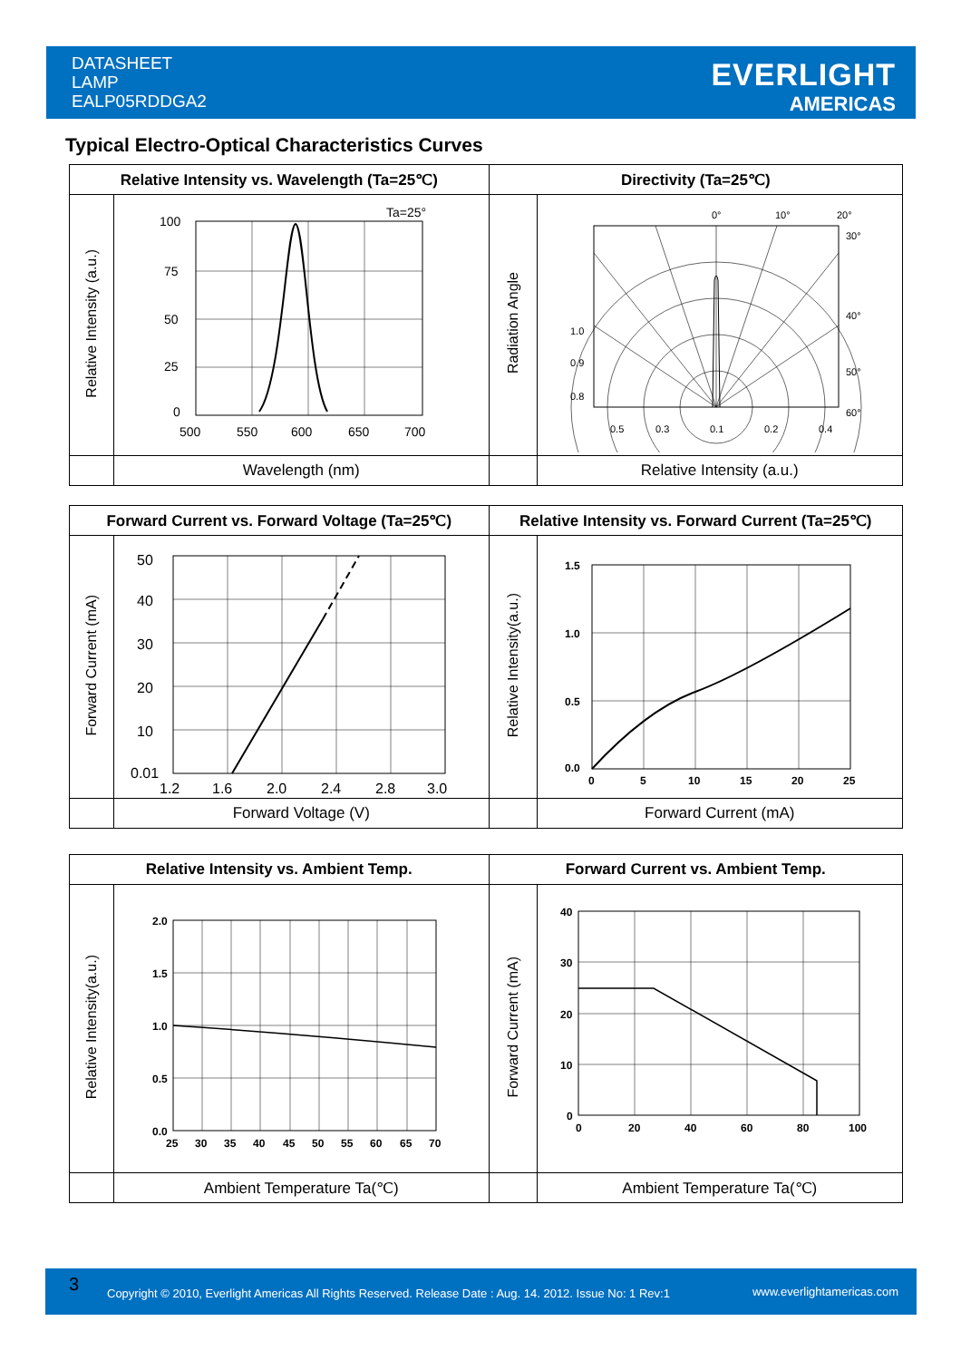DATASHEET
LAMP
EALP05RDDGA2
EVERLIGHT
AMERICAS
Typical Electro-Optical Characteristics Curves
| Relative Intensity vs. Wavelength (Ta=25℃) | | Directivity (Ta=25℃) | |
| --- | --- | --- | --- |
| Relative Intensity (a.u.) | 100 75 50 25 0 Ta=25° 500 550 600 650 700 | Radiation Angle | 0° 10° 20° 30° 40° 50° 60° 1.0 0.9 0.8 0.5 0.3 0.1 0.2 0.4 |
| | Wavelength (nm) | | Relative Intensity (a.u.) |
| Forward Current vs. Forward Voltage (Ta=25℃) | | Relative Intensity vs. Forward Current (Ta=25℃) | |
| --- | --- | --- | --- |
| Forward Current (mA) | 50 40 30 20 10 0.01 1.2 1.6 2.0 2.4 2.8 3.0 | Relative Intensity(a.u.) | 1.5 1.0 0.5 0.0 0 5 10 15 20 25 |
| | Forward Voltage (V) | | Forward Current (mA) |
| Relative Intensity vs. Ambient Temp. | | Forward Current vs. Ambient Temp. | |
| --- | --- | --- | --- |
| Relative Intensity(a.u.) | 2.0 1.5 1.0 0.5 0.0 25 30 35 40 45 50 55 60 65 70 | Forward Current (mA) | 40 30 20 10 0 0 20 40 60 80 100 |
| | Ambient Temperature Ta(℃) | | Ambient Temperature Ta(℃) |
3 Copyright © 2010, Everlight Americas All Rights Reserved. Release Date : Aug. 14. 2012. Issue No: 1 Rev:1 www.everlightamericas.com